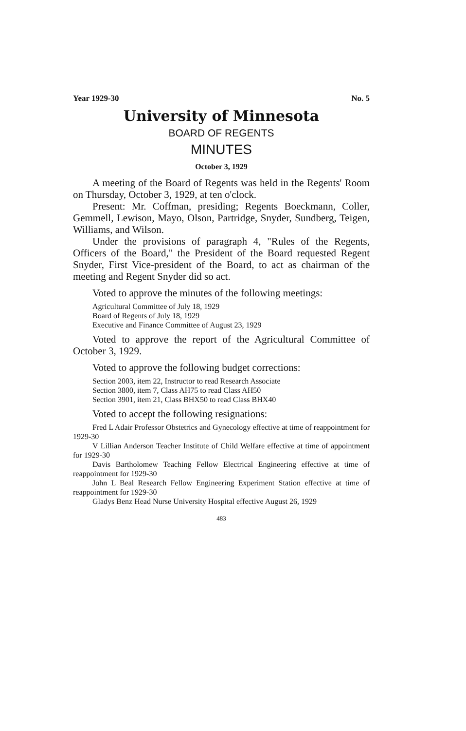Year 1929-30 No. 5
University of Minnesota
BOARD OF REGENTS
MINUTES
October 3, 1929
A meeting of the Board of Regents was held in the Regents' Room on Thursday, October 3, 1929, at ten o'clock.
Present: Mr. Coffman, presiding; Regents Boeckmann, Coller, Gemmell, Lewison, Mayo, Olson, Partridge, Snyder, Sundberg, Teigen, Williams, and Wilson.
Under the provisions of paragraph 4, "Rules of the Regents, Officers of the Board," the President of the Board requested Regent Snyder, First Vice-president of the Board, to act as chairman of the meeting and Regent Snyder did so act.
Voted to approve the minutes of the following meetings:
Agricultural Committee of July 18, 1929
Board of Regents of July 18, 1929
Executive and Finance Committee of August 23, 1929
Voted to approve the report of the Agricultural Committee of October 3, 1929.
Voted to approve the following budget corrections:
Section 2003, item 22, Instructor to read Research Associate
Section 3800, item 7, Class AH75 to read Class AH50
Section 3901, item 21, Class BHX50 to read Class BHX40
Voted to accept the following resignations:
Fred L Adair Professor Obstetrics and Gynecology effective at time of reappointment for 1929-30
V Lillian Anderson Teacher Institute of Child Welfare effective at time of appointment for 1929-30
Davis Bartholomew Teaching Fellow Electrical Engineering effective at time of reappointment for 1929-30
John L Beal Research Fellow Engineering Experiment Station effective at time of reappointment for 1929-30
Gladys Benz Head Nurse University Hospital effective August 26, 1929
483